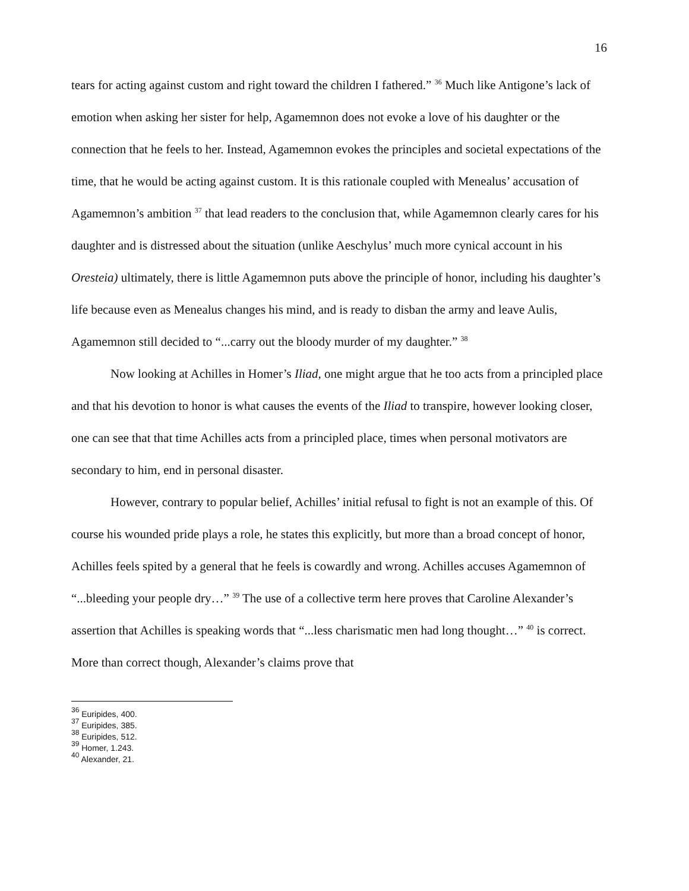16
tears for acting against custom and right toward the children I fathered.” <sup>36</sup> Much like Antigone’s lack of emotion when asking her sister for help, Agamemnon does not evoke a love of his daughter or the connection that he feels to her. Instead, Agamemnon evokes the principles and societal expectations of the time, that he would be acting against custom. It is this rationale coupled with Menealus’ accusation of Agamemnon’s ambition <sup>37</sup> that lead readers to the conclusion that, while Agamemnon clearly cares for his daughter and is distressed about the situation (unlike Aeschylus’ much more cynical account in his Oresteia) ultimately, there is little Agamemnon puts above the principle of honor, including his daughter’s life because even as Menealus changes his mind, and is ready to disban the army and leave Aulis, Agamemnon still decided to “...carry out the bloody murder of my daughter.” <sup>38</sup>
Now looking at Achilles in Homer’s Iliad, one might argue that he too acts from a principled place and that his devotion to honor is what causes the events of the Iliad to transpire, however looking closer, one can see that that time Achilles acts from a principled place, times when personal motivators are secondary to him, end in personal disaster.
However, contrary to popular belief, Achilles’ initial refusal to fight is not an example of this. Of course his wounded pride plays a role, he states this explicitly, but more than a broad concept of honor, Achilles feels spited by a general that he feels is cowardly and wrong. Achilles accuses Agamemnon of “...bleeding your people dry…” <sup>39</sup> The use of a collective term here proves that Caroline Alexander’s assertion that Achilles is speaking words that “...less charismatic men had long thought…” <sup>40</sup> is correct. More than correct though, Alexander’s claims prove that
<sup>36</sup> Euripides, 400.
<sup>37</sup> Euripides, 385.
<sup>38</sup> Euripides, 512.
<sup>39</sup> Homer, 1.243.
<sup>40</sup> Alexander, 21.